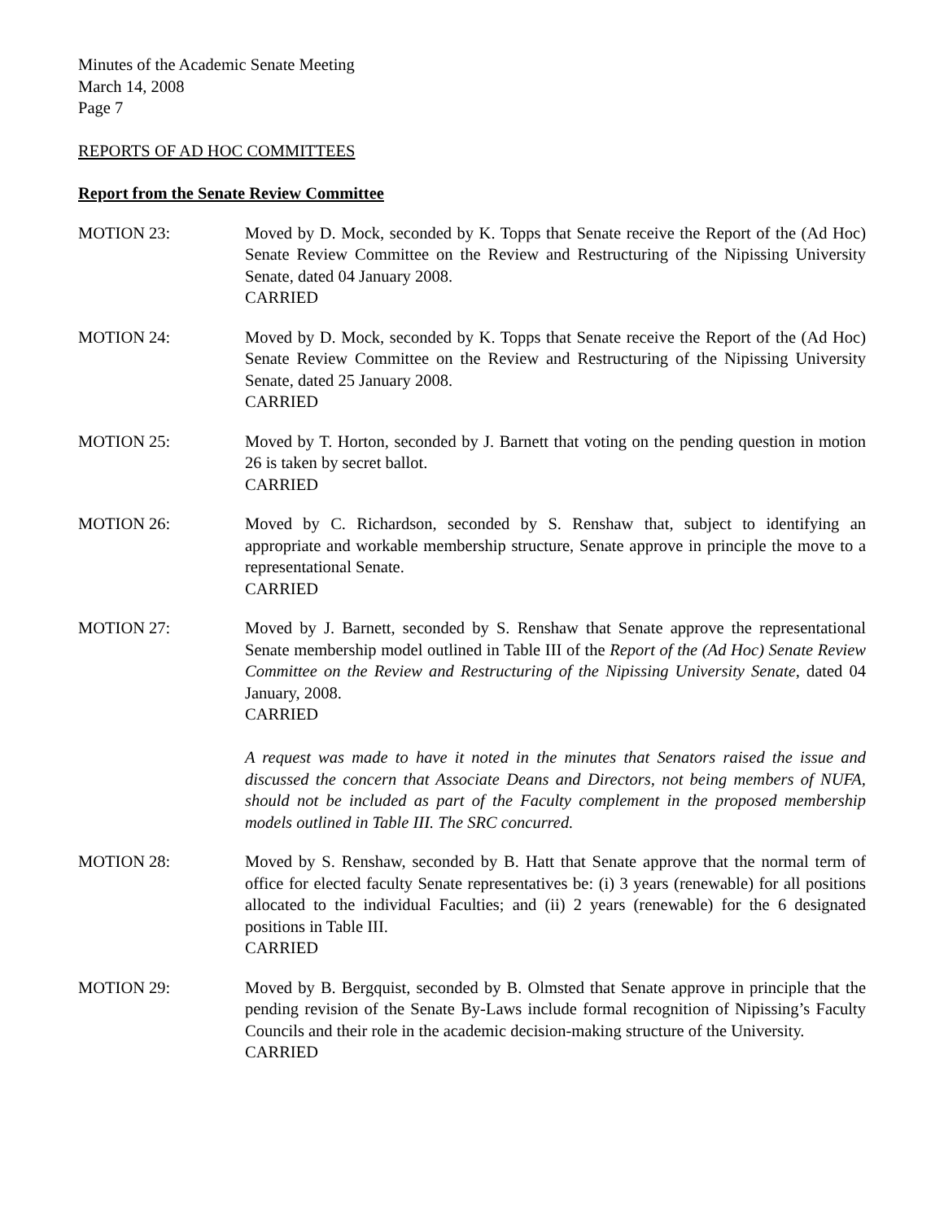Minutes of the Academic Senate Meeting
March 14, 2008
Page 7
REPORTS OF AD HOC COMMITTEES
Report from the Senate Review Committee
MOTION 23: Moved by D. Mock, seconded by K. Topps that Senate receive the Report of the (Ad Hoc) Senate Review Committee on the Review and Restructuring of the Nipissing University Senate, dated 04 January 2008.
CARRIED
MOTION 24: Moved by D. Mock, seconded by K. Topps that Senate receive the Report of the (Ad Hoc) Senate Review Committee on the Review and Restructuring of the Nipissing University Senate, dated 25 January 2008.
CARRIED
MOTION 25: Moved by T. Horton, seconded by J. Barnett that voting on the pending question in motion 26 is taken by secret ballot.
CARRIED
MOTION 26: Moved by C. Richardson, seconded by S. Renshaw that, subject to identifying an appropriate and workable membership structure, Senate approve in principle the move to a representational Senate.
CARRIED
MOTION 27: Moved by J. Barnett, seconded by S. Renshaw that Senate approve the representational Senate membership model outlined in Table III of the Report of the (Ad Hoc) Senate Review Committee on the Review and Restructuring of the Nipissing University Senate, dated 04 January, 2008.
CARRIED
A request was made to have it noted in the minutes that Senators raised the issue and discussed the concern that Associate Deans and Directors, not being members of NUFA, should not be included as part of the Faculty complement in the proposed membership models outlined in Table III. The SRC concurred.
MOTION 28: Moved by S. Renshaw, seconded by B. Hatt that Senate approve that the normal term of office for elected faculty Senate representatives be: (i) 3 years (renewable) for all positions allocated to the individual Faculties; and (ii) 2 years (renewable) for the 6 designated positions in Table III.
CARRIED
MOTION 29: Moved by B. Bergquist, seconded by B. Olmsted that Senate approve in principle that the pending revision of the Senate By-Laws include formal recognition of Nipissing’s Faculty Councils and their role in the academic decision-making structure of the University.
CARRIED